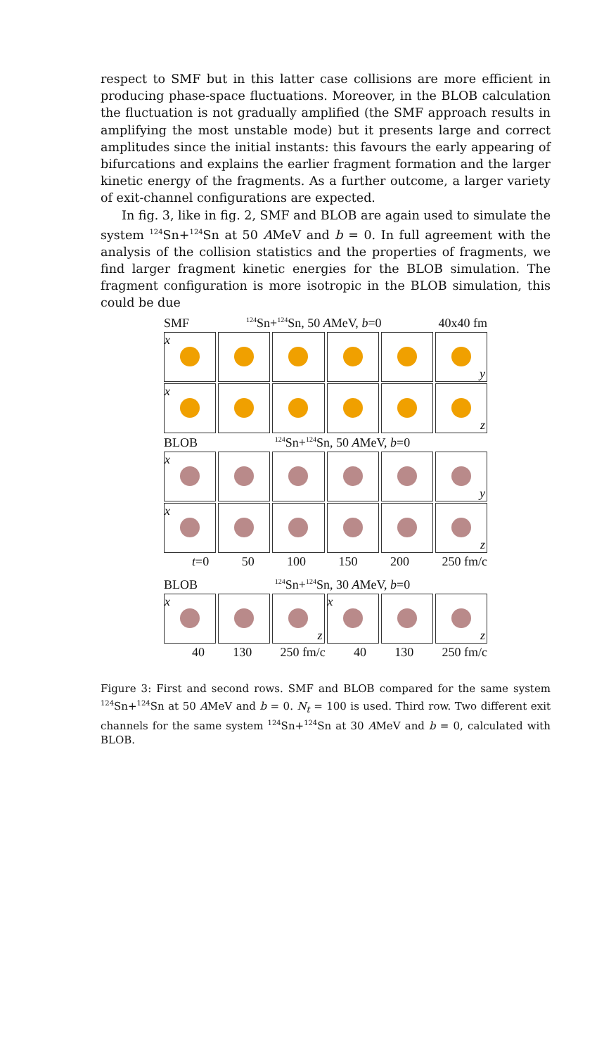respect to SMF but in this latter case collisions are more efficient in producing phase-space fluctuations. Moreover, in the BLOB calculation the fluctuation is not gradually amplified (the SMF approach results in amplifying the most unstable mode) but it presents large and correct amplitudes since the initial instants: this favours the early appearing of bifurcations and explains the earlier fragment formation and the larger kinetic energy of the fragments. As a further outcome, a larger variety of exit-channel configurations are expected.
In fig. 3, like in fig. 2, SMF and BLOB are again used to simulate the system <sup>124</sup>Sn+<sup>124</sup>Sn at 50 AMeV and b = 0. In full agreement with the analysis of the collision statistics and the properties of fragments, we find larger fragment kinetic energies for the BLOB simulation. The fragment configuration is more isotropic in the BLOB simulation, this could be due
SMF <sup>124</sup>Sn+<sup>124</sup>Sn, 50 AMeV, b=0 40x40 fm
x
y
x
z
BLOB <sup>124</sup>Sn+<sup>124</sup>Sn, 50 AMeV, b=0
x
y
x
z
t=0 50 100 150 200 250 fm/c
BLOB <sup>124</sup>Sn+<sup>124</sup>Sn, 30 AMeV, b=0
x
z
x
z
40 130 250 fm/c 40 130 250 fm/c
Figure 3: First and second rows. SMF and BLOB compared for the same system <sup>124</sup>Sn+<sup>124</sup>Sn at 50 AMeV and b = 0. N<sub>t</sub> = 100 is used. Third row. Two different exit channels for the same system <sup>124</sup>Sn+<sup>124</sup>Sn at 30 AMeV and b = 0, calculated with BLOB.